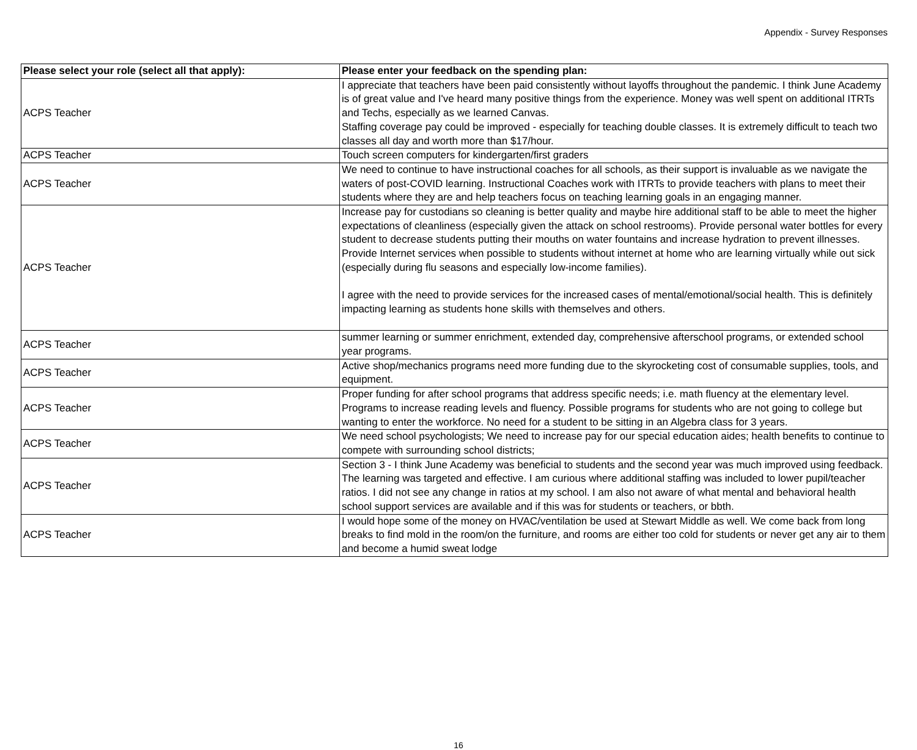Appendix - Survey Responses
| Please select your role (select all that apply): | Please enter your feedback on the spending plan: |
| --- | --- |
| ACPS Teacher | I appreciate that teachers have been paid consistently without layoffs throughout the pandemic. I think June Academy is of great value and I've heard many positive things from the experience. Money was well spent on additional ITRTs and Techs, especially as we learned Canvas. Staffing coverage pay could be improved - especially for teaching double classes. It is extremely difficult to teach two classes all day and worth more than $17/hour. |
| ACPS Teacher | Touch screen computers for kindergarten/first graders |
| ACPS Teacher | We need to continue to have instructional coaches for all schools, as their support is invaluable as we navigate the waters of post-COVID learning. Instructional Coaches work with ITRTs to provide teachers with plans to meet their students where they are and help teachers focus on teaching learning goals in an engaging manner. |
| ACPS Teacher | Increase pay for custodians so cleaning is better quality and maybe hire additional staff to be able to meet the higher expectations of cleanliness (especially given the attack on school restrooms). Provide personal water bottles for every student to decrease students putting their mouths on water fountains and increase hydration to prevent illnesses. Provide Internet services when possible to students without internet at home who are learning virtually while out sick (especially during flu seasons and especially low-income families). I agree with the need to provide services for the increased cases of mental/emotional/social health. This is definitely impacting learning as students hone skills with themselves and others. |
| ACPS Teacher | summer learning or summer enrichment, extended day, comprehensive afterschool programs, or extended school year programs. |
| ACPS Teacher | Active shop/mechanics programs need more funding due to the skyrocketing cost of consumable supplies, tools, and equipment. |
| ACPS Teacher | Proper funding for after school programs that address specific needs; i.e. math fluency at the elementary level. Programs to increase reading levels and fluency. Possible programs for students who are not going to college but wanting to enter the workforce. No need for a student to be sitting in an Algebra class for 3 years. |
| ACPS Teacher | We need school psychologists; We need to increase pay for our special education aides; health benefits to continue to compete with surrounding school districts; |
| ACPS Teacher | Section 3 - I think June Academy was beneficial to students and the second year was much improved using feedback. The learning was targeted and effective. I am curious where additional staffing was included to lower pupil/teacher ratios. I did not see any change in ratios at my school. I am also not aware of what mental and behavioral health school support services are available and if this was for students or teachers, or bbth. |
| ACPS Teacher | I would hope some of the money on HVAC/ventilation be used at Stewart Middle as well. We come back from long breaks to find mold in the room/on the furniture, and rooms are either too cold for students or never get any air to them and become a humid sweat lodge |
16